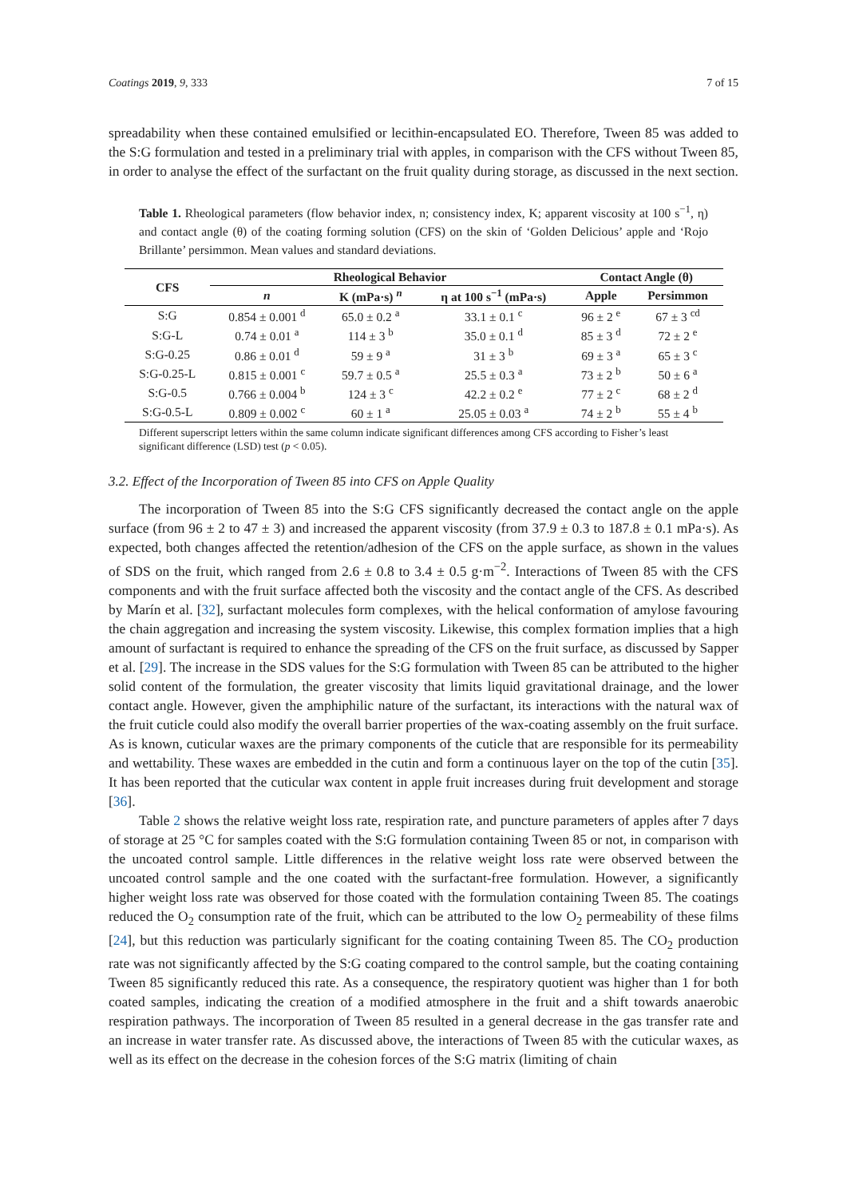Coatings 2019, 9, 333 7 of 15
spreadability when these contained emulsified or lecithin-encapsulated EO. Therefore, Tween 85 was added to the S:G formulation and tested in a preliminary trial with apples, in comparison with the CFS without Tween 85, in order to analyse the effect of the surfactant on the fruit quality during storage, as discussed in the next section.
Table 1. Rheological parameters (flow behavior index, n; consistency index, K; apparent viscosity at 100 s<sup>−1</sup>, η) and contact angle (θ) of the coating forming solution (CFS) on the skin of ‘Golden Delicious’ apple and ‘Rojo Brillante’ persimmon. Mean values and standard deviations.
| CFS | Rheological Behavior | | | Contact Angle (θ) | |
| --- | --- | --- | --- | --- | --- |
| | n | K (mPa·s) <sup>n</sup> | η at 100 s<sup>−1</sup> (mPa·s) | Apple | Persimmon |
| S:G | 0.854 ± 0.001 <sup>d</sup> | 65.0 ± 0.2 <sup>a</sup> | 33.1 ± 0.1 <sup>c</sup> | 96 ± 2 <sup>e</sup> | 67 ± 3 <sup>cd</sup> |
| S:G-L | 0.74 ± 0.01 <sup>a</sup> | 114 ± 3 <sup>b</sup> | 35.0 ± 0.1 <sup>d</sup> | 85 ± 3 <sup>d</sup> | 72 ± 2 <sup>e</sup> |
| S:G-0.25 | 0.86 ± 0.01 <sup>d</sup> | 59 ± 9 <sup>a</sup> | 31 ± 3 <sup>b</sup> | 69 ± 3 <sup>a</sup> | 65 ± 3 <sup>c</sup> |
| S:G-0.25-L | 0.815 ± 0.001 <sup>c</sup> | 59.7 ± 0.5 <sup>a</sup> | 25.5 ± 0.3 <sup>a</sup> | 73 ± 2 <sup>b</sup> | 50 ± 6 <sup>a</sup> |
| S:G-0.5 | 0.766 ± 0.004 <sup>b</sup> | 124 ± 3 <sup>c</sup> | 42.2 ± 0.2 <sup>e</sup> | 77 ± 2 <sup>c</sup> | 68 ± 2 <sup>d</sup> |
| S:G-0.5-L | 0.809 ± 0.002 <sup>c</sup> | 60 ± 1 <sup>a</sup> | 25.05 ± 0.03 <sup>a</sup> | 74 ± 2 <sup>b</sup> | 55 ± 4 <sup>b</sup> |
Different superscript letters within the same column indicate significant differences among CFS according to Fisher’s least significant difference (LSD) test (p < 0.05).
3.2. Effect of the Incorporation of Tween 85 into CFS on Apple Quality
The incorporation of Tween 85 into the S:G CFS significantly decreased the contact angle on the apple surface (from 96 ± 2 to 47 ± 3) and increased the apparent viscosity (from 37.9 ± 0.3 to 187.8 ± 0.1 mPa·s). As expected, both changes affected the retention/adhesion of the CFS on the apple surface, as shown in the values of SDS on the fruit, which ranged from 2.6 ± 0.8 to 3.4 ± 0.5 g·m<sup>−2</sup>. Interactions of Tween 85 with the CFS components and with the fruit surface affected both the viscosity and the contact angle of the CFS. As described by Marín et al. [32], surfactant molecules form complexes, with the helical conformation of amylose favouring the chain aggregation and increasing the system viscosity. Likewise, this complex formation implies that a high amount of surfactant is required to enhance the spreading of the CFS on the fruit surface, as discussed by Sapper et al. [29]. The increase in the SDS values for the S:G formulation with Tween 85 can be attributed to the higher solid content of the formulation, the greater viscosity that limits liquid gravitational drainage, and the lower contact angle. However, given the amphiphilic nature of the surfactant, its interactions with the natural wax of the fruit cuticle could also modify the overall barrier properties of the wax-coating assembly on the fruit surface. As is known, cuticular waxes are the primary components of the cuticle that are responsible for its permeability and wettability. These waxes are embedded in the cutin and form a continuous layer on the top of the cutin [35]. It has been reported that the cuticular wax content in apple fruit increases during fruit development and storage [36].
Table 2 shows the relative weight loss rate, respiration rate, and puncture parameters of apples after 7 days of storage at 25 °C for samples coated with the S:G formulation containing Tween 85 or not, in comparison with the uncoated control sample. Little differences in the relative weight loss rate were observed between the uncoated control sample and the one coated with the surfactant-free formulation. However, a significantly higher weight loss rate was observed for those coated with the formulation containing Tween 85. The coatings reduced the O<sub>2</sub> consumption rate of the fruit, which can be attributed to the low O<sub>2</sub> permeability of these films [24], but this reduction was particularly significant for the coating containing Tween 85. The CO<sub>2</sub> production rate was not significantly affected by the S:G coating compared to the control sample, but the coating containing Tween 85 significantly reduced this rate. As a consequence, the respiratory quotient was higher than 1 for both coated samples, indicating the creation of a modified atmosphere in the fruit and a shift towards anaerobic respiration pathways. The incorporation of Tween 85 resulted in a general decrease in the gas transfer rate and an increase in water transfer rate. As discussed above, the interactions of Tween 85 with the cuticular waxes, as well as its effect on the decrease in the cohesion forces of the S:G matrix (limiting of chain